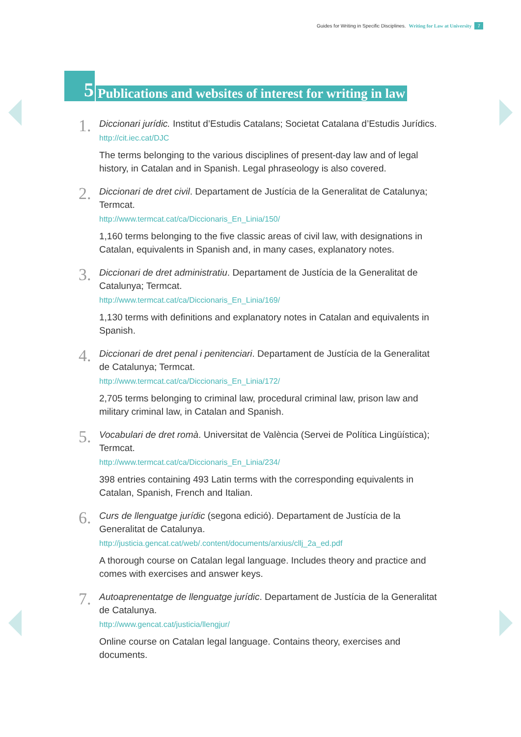Guides for Writing in Specific Disciplines. Writing for Law at University 7
5
Publications and websites of interest for writing in law
1.
Diccionari jurídic. Institut d’Estudis Catalans; Societat Catalana d’Estudis Jurídics.
http://cit.iec.cat/DJC
The terms belonging to the various disciplines of present-day law and of legal history, in Catalan and in Spanish. Legal phraseology is also covered.
2.
Diccionari de dret civil. Departament de Justícia de la Generalitat de Catalunya; Termcat.
http://www.termcat.cat/ca/Diccionaris_En_Linia/150/
1,160 terms belonging to the five classic areas of civil law, with designations in Catalan, equivalents in Spanish and, in many cases, explanatory notes.
3.
Diccionari de dret administratiu. Departament de Justícia de la Generalitat de Catalunya; Termcat.
http://www.termcat.cat/ca/Diccionaris_En_Linia/169/
1,130 terms with definitions and explanatory notes in Catalan and equivalents in Spanish.
4.
Diccionari de dret penal i penitenciari. Departament de Justícia de la Generalitat de Catalunya; Termcat.
http://www.termcat.cat/ca/Diccionaris_En_Linia/172/
2,705 terms belonging to criminal law, procedural criminal law, prison law and military criminal law, in Catalan and Spanish.
5.
Vocabulari de dret romà. Universitat de València (Servei de Política Lingüística); Termcat.
http://www.termcat.cat/ca/Diccionaris_En_Linia/234/
398 entries containing 493 Latin terms with the corresponding equivalents in Catalan, Spanish, French and Italian.
6.
Curs de llenguatge jurídic (segona edició). Departament de Justícia de la Generalitat de Catalunya.
http://justicia.gencat.cat/web/.content/documents/arxius/cllj_2a_ed.pdf
A thorough course on Catalan legal language. Includes theory and practice and comes with exercises and answer keys.
7.
Autoaprenentatge de llenguatge jurídic. Departament de Justícia de la Generalitat de Catalunya.
http://www.gencat.cat/justicia/llengjur/
Online course on Catalan legal language. Contains theory, exercises and documents.